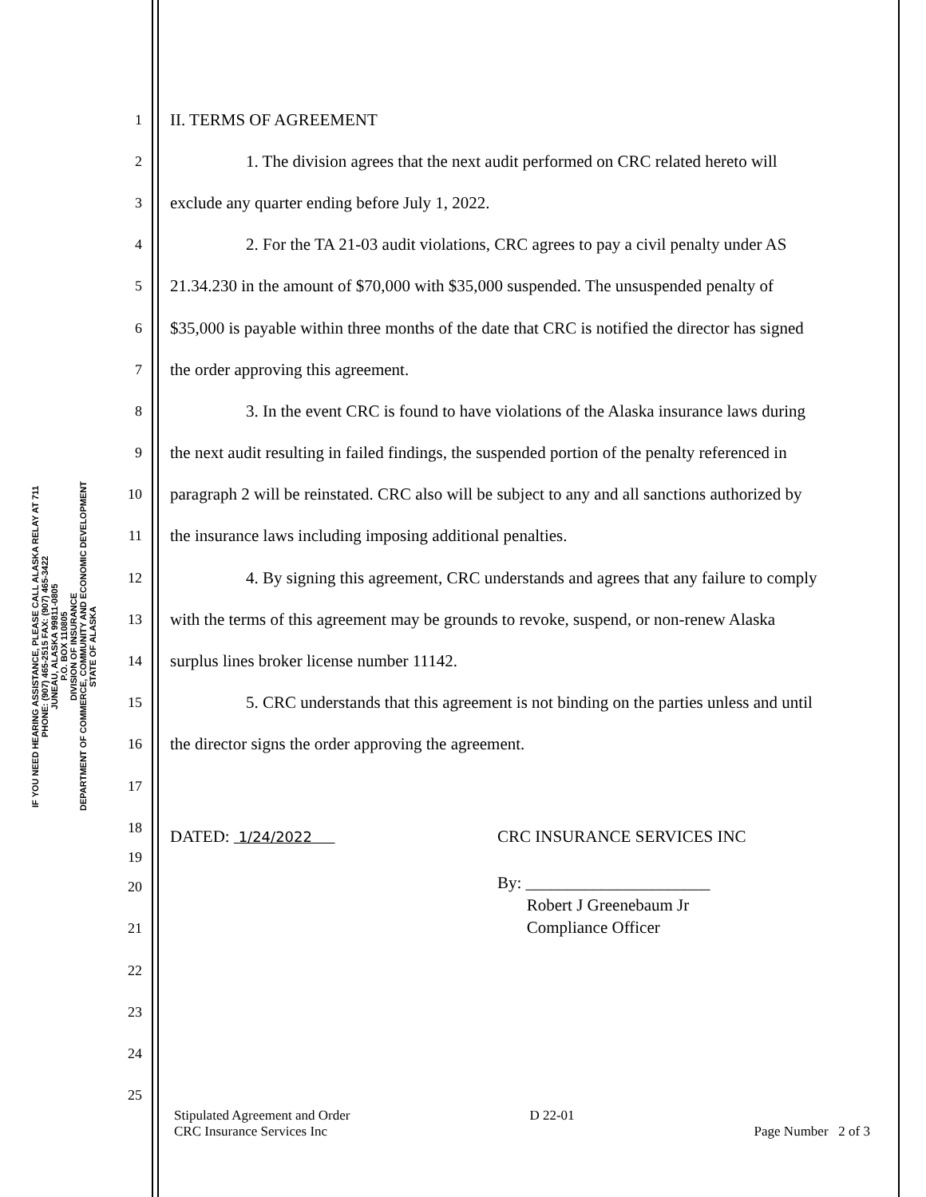IF YOU NEED HEARING ASSISTANCE, PLEASE CALL ALASKA RELAY AT 711
PHONE: (907) 465-2515 FAX: (907) 465-3422
JUNEAU, ALASKA 99811-0805
P.O. BOX 110805
DIVISION OF INSURANCE
DEPARTMENT OF COMMERCE, COMMUNITY AND ECONOMIC DEVELOPMENT
STATE OF ALASKA
1 II. TERMS OF AGREEMENT
2 1. The division agrees that the next audit performed on CRC related hereto will
3 exclude any quarter ending before July 1, 2022.
4 2. For the TA 21-03 audit violations, CRC agrees to pay a civil penalty under AS
5 21.34.230 in the amount of $70,000 with $35,000 suspended. The unsuspended penalty of
6 $35,000 is payable within three months of the date that CRC is notified the director has signed
7 the order approving this agreement.
8 3. In the event CRC is found to have violations of the Alaska insurance laws during
9 the next audit resulting in failed findings, the suspended portion of the penalty referenced in
10 paragraph 2 will be reinstated. CRC also will be subject to any and all sanctions authorized by
11 the insurance laws including imposing additional penalties.
12 4. By signing this agreement, CRC understands and agrees that any failure to comply
13 with the terms of this agreement may be grounds to revoke, suspend, or non-renew Alaska
14 surplus lines broker license number 11142.
15 5. CRC understands that this agreement is not binding on the parties unless and until
16 the director signs the order approving the agreement.
17
18
DATED: 1/24/2022 CRC INSURANCE SERVICES INC
19
20
21 By: ______________________
Robert J Greenebaum Jr
Compliance Officer
22
23
24
25
Stipulated Agreement and Order
CRC Insurance Services Inc
D 22-01
Page Number 2 of 3